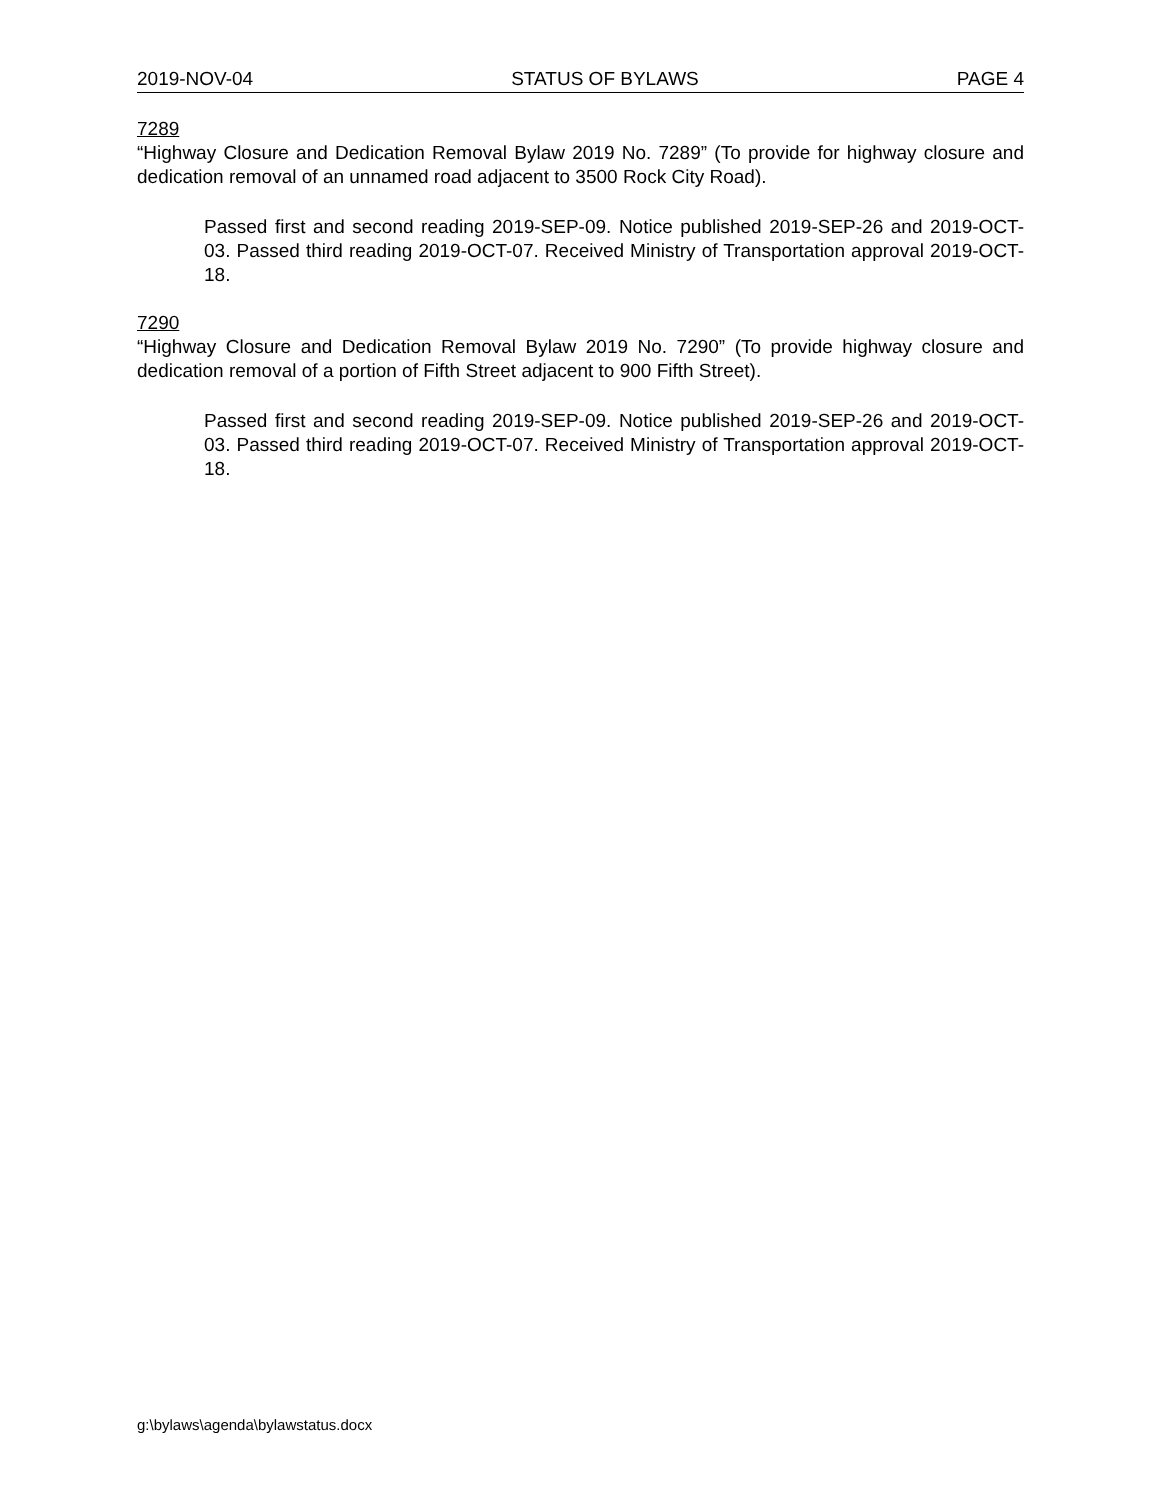2019-NOV-04 STATUS OF BYLAWS PAGE 4
7289
“Highway Closure and Dedication Removal Bylaw 2019 No. 7289” (To provide for highway closure and dedication removal of an unnamed road adjacent to 3500 Rock City Road).
Passed first and second reading 2019-SEP-09. Notice published 2019-SEP-26 and 2019-OCT-03. Passed third reading 2019-OCT-07. Received Ministry of Transportation approval 2019-OCT-18.
7290
“Highway Closure and Dedication Removal Bylaw 2019 No. 7290” (To provide highway closure and dedication removal of a portion of Fifth Street adjacent to 900 Fifth Street).
Passed first and second reading 2019-SEP-09. Notice published 2019-SEP-26 and 2019-OCT-03. Passed third reading 2019-OCT-07. Received Ministry of Transportation approval 2019-OCT-18.
g:\bylaws\agenda\bylawstatus.docx